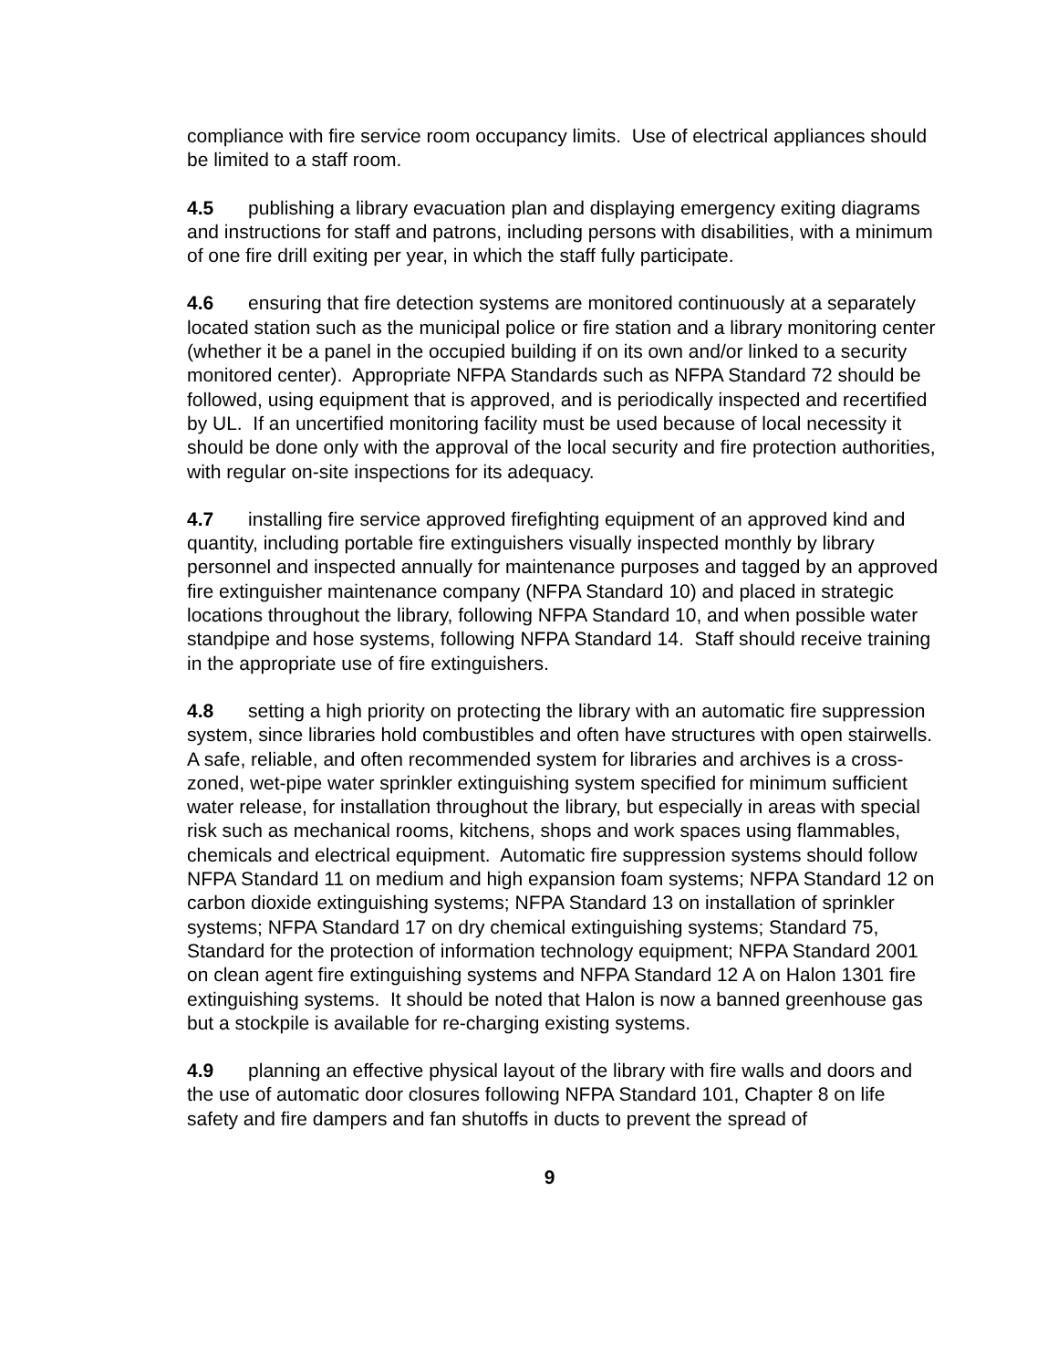compliance with fire service room occupancy limits. Use of electrical appliances should be limited to a staff room.
4.5 publishing a library evacuation plan and displaying emergency exiting diagrams and instructions for staff and patrons, including persons with disabilities, with a minimum of one fire drill exiting per year, in which the staff fully participate.
4.6 ensuring that fire detection systems are monitored continuously at a separately located station such as the municipal police or fire station and a library monitoring center (whether it be a panel in the occupied building if on its own and/or linked to a security monitored center). Appropriate NFPA Standards such as NFPA Standard 72 should be followed, using equipment that is approved, and is periodically inspected and recertified by UL. If an uncertified monitoring facility must be used because of local necessity it should be done only with the approval of the local security and fire protection authorities, with regular on-site inspections for its adequacy.
4.7 installing fire service approved firefighting equipment of an approved kind and quantity, including portable fire extinguishers visually inspected monthly by library personnel and inspected annually for maintenance purposes and tagged by an approved fire extinguisher maintenance company (NFPA Standard 10) and placed in strategic locations throughout the library, following NFPA Standard 10, and when possible water standpipe and hose systems, following NFPA Standard 14. Staff should receive training in the appropriate use of fire extinguishers.
4.8 setting a high priority on protecting the library with an automatic fire suppression system, since libraries hold combustibles and often have structures with open stairwells. A safe, reliable, and often recommended system for libraries and archives is a cross-zoned, wet-pipe water sprinkler extinguishing system specified for minimum sufficient water release, for installation throughout the library, but especially in areas with special risk such as mechanical rooms, kitchens, shops and work spaces using flammables, chemicals and electrical equipment. Automatic fire suppression systems should follow NFPA Standard 11 on medium and high expansion foam systems; NFPA Standard 12 on carbon dioxide extinguishing systems; NFPA Standard 13 on installation of sprinkler systems; NFPA Standard 17 on dry chemical extinguishing systems; Standard 75, Standard for the protection of information technology equipment; NFPA Standard 2001 on clean agent fire extinguishing systems and NFPA Standard 12 A on Halon 1301 fire extinguishing systems. It should be noted that Halon is now a banned greenhouse gas but a stockpile is available for re-charging existing systems.
4.9 planning an effective physical layout of the library with fire walls and doors and the use of automatic door closures following NFPA Standard 101, Chapter 8 on life safety and fire dampers and fan shutoffs in ducts to prevent the spread of
9